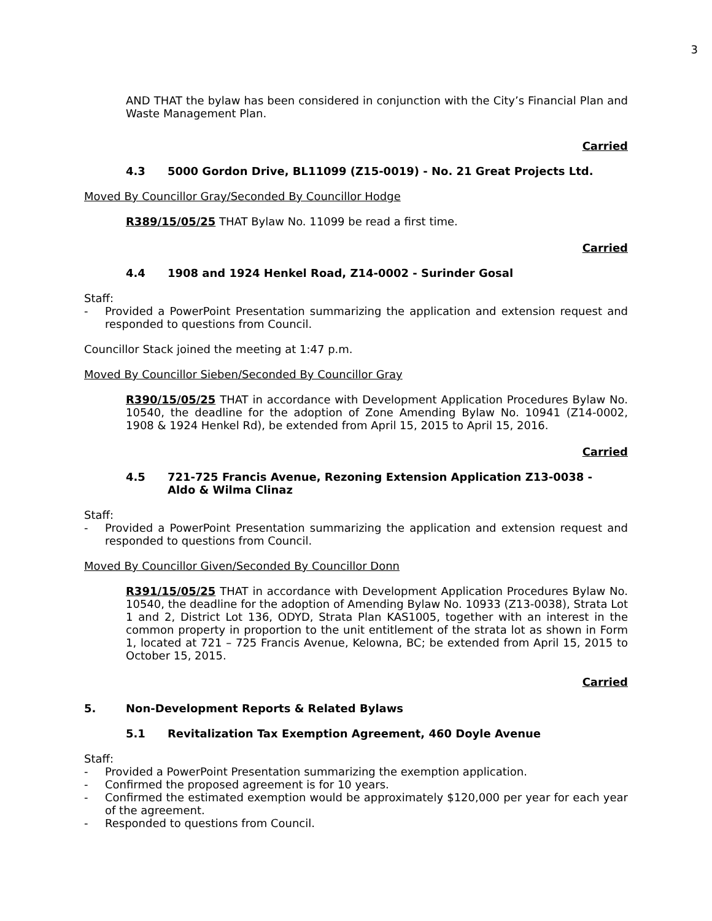3
AND THAT the bylaw has been considered in conjunction with the City’s Financial Plan and Waste Management Plan.
Carried
4.3 5000 Gordon Drive, BL11099 (Z15-0019) - No. 21 Great Projects Ltd.
Moved By Councillor Gray/Seconded By Councillor Hodge
R389/15/05/25 THAT Bylaw No. 11099 be read a first time.
Carried
4.4 1908 and 1924 Henkel Road, Z14-0002 - Surinder Gosal
Staff:
- Provided a PowerPoint Presentation summarizing the application and extension request and responded to questions from Council.
Councillor Stack joined the meeting at 1:47 p.m.
Moved By Councillor Sieben/Seconded By Councillor Gray
R390/15/05/25 THAT in accordance with Development Application Procedures Bylaw No. 10540, the deadline for the adoption of Zone Amending Bylaw No. 10941 (Z14-0002, 1908 & 1924 Henkel Rd), be extended from April 15, 2015 to April 15, 2016.
Carried
4.5 721-725 Francis Avenue, Rezoning Extension Application Z13-0038 -
Aldo & Wilma Clinaz
Staff:
- Provided a PowerPoint Presentation summarizing the application and extension request and responded to questions from Council.
Moved By Councillor Given/Seconded By Councillor Donn
R391/15/05/25 THAT in accordance with Development Application Procedures Bylaw No. 10540, the deadline for the adoption of Amending Bylaw No. 10933 (Z13-0038), Strata Lot 1 and 2, District Lot 136, ODYD, Strata Plan KAS1005, together with an interest in the common property in proportion to the unit entitlement of the strata lot as shown in Form 1, located at 721 – 725 Francis Avenue, Kelowna, BC; be extended from April 15, 2015 to October 15, 2015.
Carried
5. Non-Development Reports & Related Bylaws
5.1 Revitalization Tax Exemption Agreement, 460 Doyle Avenue
Staff:
- Provided a PowerPoint Presentation summarizing the exemption application.
- Confirmed the proposed agreement is for 10 years.
- Confirmed the estimated exemption would be approximately $120,000 per year for each year of the agreement.
- Responded to questions from Council.